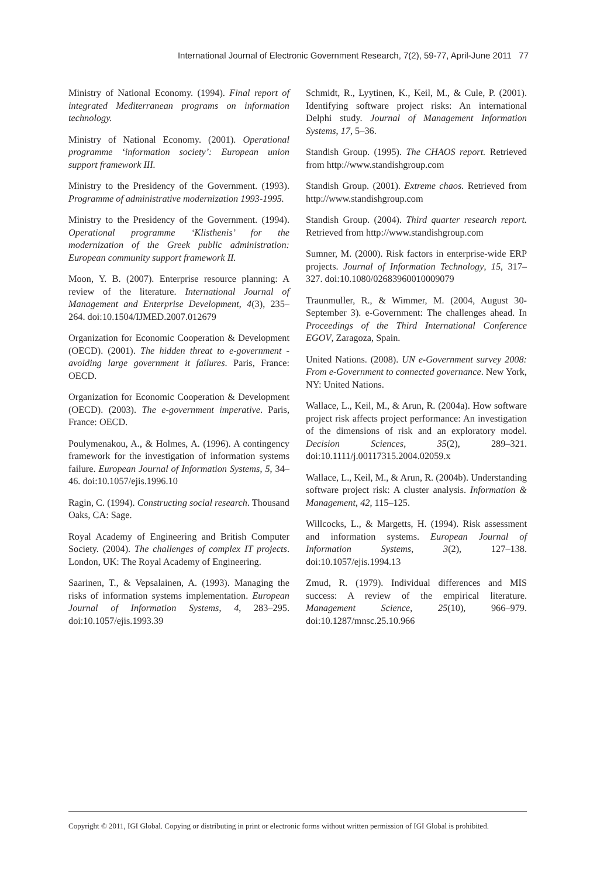International Journal of Electronic Government Research, 7(2), 59-77, April-June 2011 77
Ministry of National Economy. (1994). Final report of integrated Mediterranean programs on information technology.
Ministry of National Economy. (2001). Operational programme ‘information society’: European union support framework III.
Ministry to the Presidency of the Government. (1993). Programme of administrative modernization 1993-1995.
Ministry to the Presidency of the Government. (1994). Operational programme ‘Klisthenis’ for the modernization of the Greek public administration: European community support framework II.
Moon, Y. B. (2007). Enterprise resource planning: A review of the literature. International Journal of Management and Enterprise Development, 4(3), 235–264. doi:10.1504/IJMED.2007.012679
Organization for Economic Cooperation & Development (OECD). (2001). The hidden threat to e-government - avoiding large government it failures. Paris, France: OECD.
Organization for Economic Cooperation & Development (OECD). (2003). The e-government imperative. Paris, France: OECD.
Poulymenakou, A., & Holmes, A. (1996). A contingency framework for the investigation of information systems failure. European Journal of Information Systems, 5, 34–46. doi:10.1057/ejis.1996.10
Ragin, C. (1994). Constructing social research. Thousand Oaks, CA: Sage.
Royal Academy of Engineering and British Computer Society. (2004). The challenges of complex IT projects. London, UK: The Royal Academy of Engineering.
Saarinen, T., & Vepsalainen, A. (1993). Managing the risks of information systems implementation. European Journal of Information Systems, 4, 283–295. doi:10.1057/ejis.1993.39
Schmidt, R., Lyytinen, K., Keil, M., & Cule, P. (2001). Identifying software project risks: An international Delphi study. Journal of Management Information Systems, 17, 5–36.
Standish Group. (1995). The CHAOS report. Retrieved from http://www.standishgroup.com
Standish Group. (2001). Extreme chaos. Retrieved from http://www.standishgroup.com
Standish Group. (2004). Third quarter research report. Retrieved from http://www.standishgroup.com
Sumner, M. (2000). Risk factors in enterprise-wide ERP projects. Journal of Information Technology, 15, 317–327. doi:10.1080/02683960010009079
Traunmuller, R., & Wimmer, M. (2004, August 30-September 3). e-Government: The challenges ahead. In Proceedings of the Third International Conference EGOV, Zaragoza, Spain.
United Nations. (2008). UN e-Government survey 2008: From e-Government to connected governance. New York, NY: United Nations.
Wallace, L., Keil, M., & Arun, R. (2004a). How software project risk affects project performance: An investigation of the dimensions of risk and an exploratory model. Decision Sciences, 35(2), 289–321. doi:10.1111/j.00117315.2004.02059.x
Wallace, L., Keil, M., & Arun, R. (2004b). Understanding software project risk: A cluster analysis. Information & Management, 42, 115–125.
Willcocks, L., & Margetts, H. (1994). Risk assessment and information systems. European Journal of Information Systems, 3(2), 127–138. doi:10.1057/ejis.1994.13
Zmud, R. (1979). Individual differences and MIS success: A review of the empirical literature. Management Science, 25(10), 966–979. doi:10.1287/mnsc.25.10.966
Copyright © 2011, IGI Global. Copying or distributing in print or electronic forms without written permission of IGI Global is prohibited.